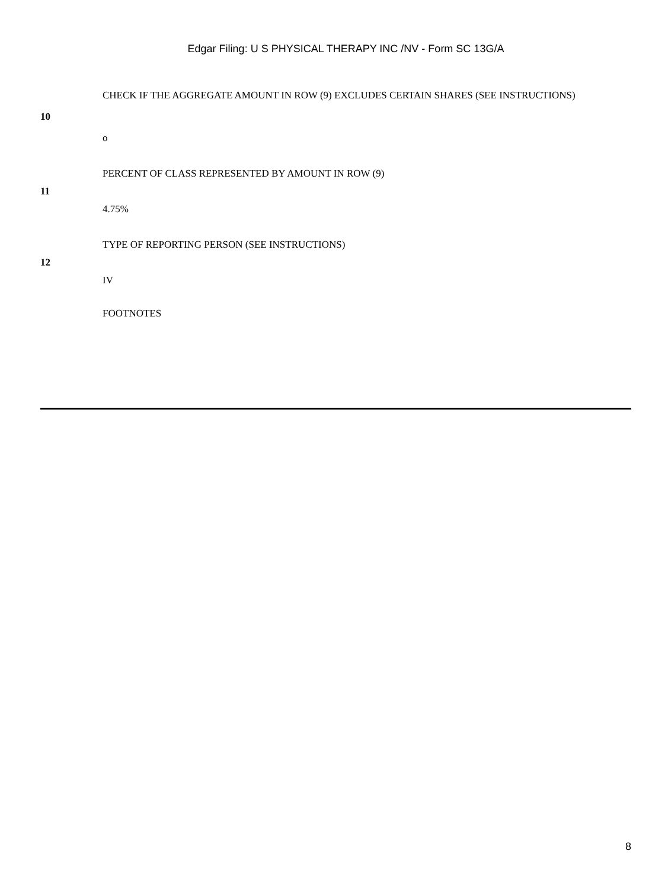Edgar Filing: U S PHYSICAL THERAPY INC /NV - Form SC 13G/A
| 10 | CHECK IF THE AGGREGATE AMOUNT IN ROW (9) EXCLUDES CERTAIN SHARES (SEE INSTRUCTIONS) o |
| 11 | PERCENT OF CLASS REPRESENTED BY AMOUNT IN ROW (9) 4.75% |
| 12 | TYPE OF REPORTING PERSON (SEE INSTRUCTIONS) IV |
| | FOOTNOTES |
8